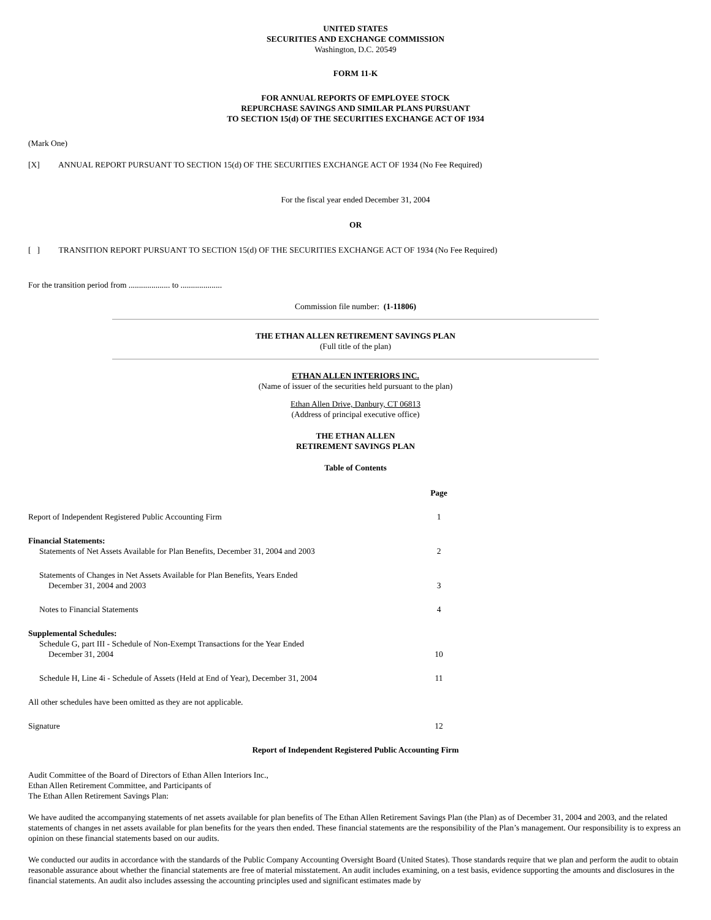UNITED STATES
SECURITIES AND EXCHANGE COMMISSION
Washington, D.C. 20549
FORM 11-K
FOR ANNUAL REPORTS OF EMPLOYEE STOCK
REPURCHASE SAVINGS AND SIMILAR PLANS PURSUANT
TO SECTION 15(d) OF THE SECURITIES EXCHANGE ACT OF 1934
(Mark One)
[X] ANNUAL REPORT PURSUANT TO SECTION 15(d) OF THE SECURITIES EXCHANGE ACT OF 1934 (No Fee Required)
For the fiscal year ended December 31, 2004
OR
[ ] TRANSITION REPORT PURSUANT TO SECTION 15(d) OF THE SECURITIES EXCHANGE ACT OF 1934 (No Fee Required)
For the transition period from .................... to ....................
Commission file number: (1-11806)
THE ETHAN ALLEN RETIREMENT SAVINGS PLAN
(Full title of the plan)
ETHAN ALLEN INTERIORS INC.
(Name of issuer of the securities held pursuant to the plan)
Ethan Allen Drive, Danbury, CT 06813
(Address of principal executive office)
THE ETHAN ALLEN
RETIREMENT SAVINGS PLAN
Table of Contents
| | Page |
| Report of Independent Registered Public Accounting Firm | 1 |
| Financial Statements: Statements of Net Assets Available for Plan Benefits, December 31, 2004 and 2003 | 2 |
| Statements of Changes in Net Assets Available for Plan Benefits, Years Ended December 31, 2004 and 2003 | 3 |
| Notes to Financial Statements | 4 |
| Supplemental Schedules: Schedule G, part III - Schedule of Non-Exempt Transactions for the Year Ended December 31, 2004 | 10 |
| Schedule H, Line 4i - Schedule of Assets (Held at End of Year), December 31, 2004 | 11 |
| All other schedules have been omitted as they are not applicable. | |
| Signature | 12 |
Report of Independent Registered Public Accounting Firm
Audit Committee of the Board of Directors of Ethan Allen Interiors Inc.,
Ethan Allen Retirement Committee, and Participants of
The Ethan Allen Retirement Savings Plan:
We have audited the accompanying statements of net assets available for plan benefits of The Ethan Allen Retirement Savings Plan (the Plan) as of December 31, 2004 and 2003, and the related statements of changes in net assets available for plan benefits for the years then ended. These financial statements are the responsibility of the Plan’s management. Our responsibility is to express an opinion on these financial statements based on our audits.
We conducted our audits in accordance with the standards of the Public Company Accounting Oversight Board (United States). Those standards require that we plan and perform the audit to obtain reasonable assurance about whether the financial statements are free of material misstatement. An audit includes examining, on a test basis, evidence supporting the amounts and disclosures in the financial statements. An audit also includes assessing the accounting principles used and significant estimates made by